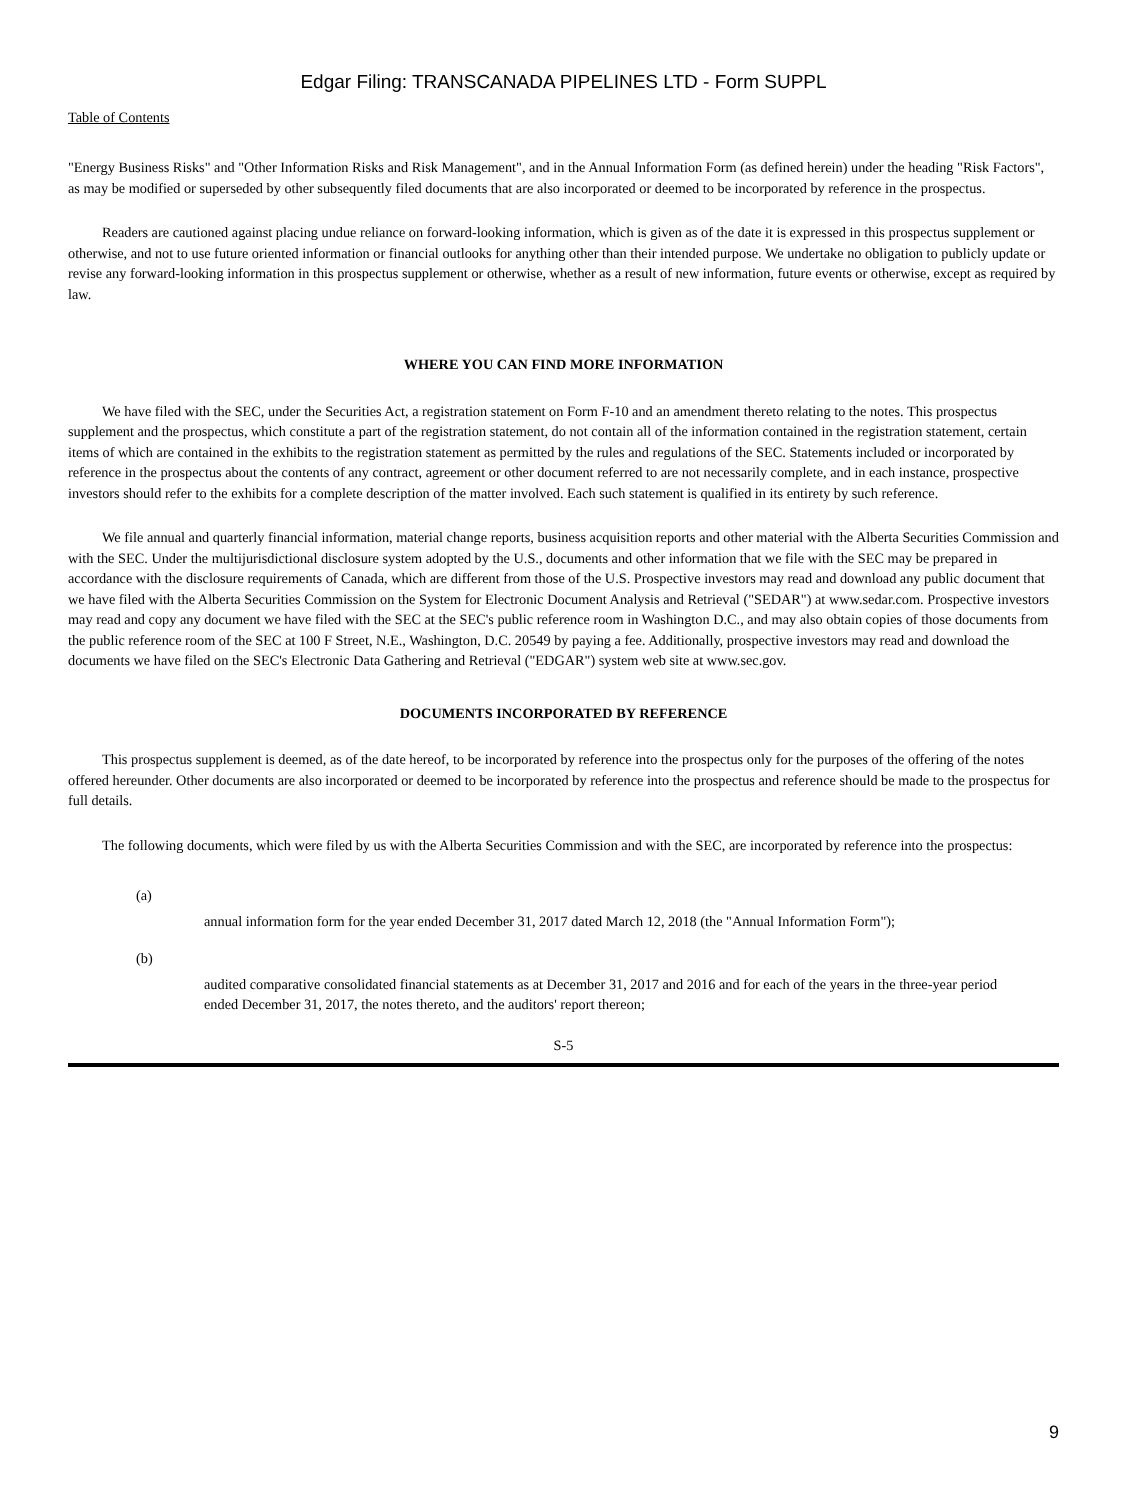Edgar Filing: TRANSCANADA PIPELINES LTD - Form SUPPL
Table of Contents
"Energy Business Risks" and "Other Information Risks and Risk Management", and in the Annual Information Form (as defined herein) under the heading "Risk Factors", as may be modified or superseded by other subsequently filed documents that are also incorporated or deemed to be incorporated by reference in the prospectus.
Readers are cautioned against placing undue reliance on forward-looking information, which is given as of the date it is expressed in this prospectus supplement or otherwise, and not to use future oriented information or financial outlooks for anything other than their intended purpose. We undertake no obligation to publicly update or revise any forward-looking information in this prospectus supplement or otherwise, whether as a result of new information, future events or otherwise, except as required by law.
WHERE YOU CAN FIND MORE INFORMATION
We have filed with the SEC, under the Securities Act, a registration statement on Form F-10 and an amendment thereto relating to the notes. This prospectus supplement and the prospectus, which constitute a part of the registration statement, do not contain all of the information contained in the registration statement, certain items of which are contained in the exhibits to the registration statement as permitted by the rules and regulations of the SEC. Statements included or incorporated by reference in the prospectus about the contents of any contract, agreement or other document referred to are not necessarily complete, and in each instance, prospective investors should refer to the exhibits for a complete description of the matter involved. Each such statement is qualified in its entirety by such reference.
We file annual and quarterly financial information, material change reports, business acquisition reports and other material with the Alberta Securities Commission and with the SEC. Under the multijurisdictional disclosure system adopted by the U.S., documents and other information that we file with the SEC may be prepared in accordance with the disclosure requirements of Canada, which are different from those of the U.S. Prospective investors may read and download any public document that we have filed with the Alberta Securities Commission on the System for Electronic Document Analysis and Retrieval ("SEDAR") at www.sedar.com. Prospective investors may read and copy any document we have filed with the SEC at the SEC's public reference room in Washington D.C., and may also obtain copies of those documents from the public reference room of the SEC at 100 F Street, N.E., Washington, D.C. 20549 by paying a fee. Additionally, prospective investors may read and download the documents we have filed on the SEC's Electronic Data Gathering and Retrieval ("EDGAR") system web site at www.sec.gov.
DOCUMENTS INCORPORATED BY REFERENCE
This prospectus supplement is deemed, as of the date hereof, to be incorporated by reference into the prospectus only for the purposes of the offering of the notes offered hereunder. Other documents are also incorporated or deemed to be incorporated by reference into the prospectus and reference should be made to the prospectus for full details.
The following documents, which were filed by us with the Alberta Securities Commission and with the SEC, are incorporated by reference into the prospectus:
(a)
annual information form for the year ended December 31, 2017 dated March 12, 2018 (the "Annual Information Form");
(b)
audited comparative consolidated financial statements as at December 31, 2017 and 2016 and for each of the years in the three-year period ended December 31, 2017, the notes thereto, and the auditors' report thereon;
S-5
9